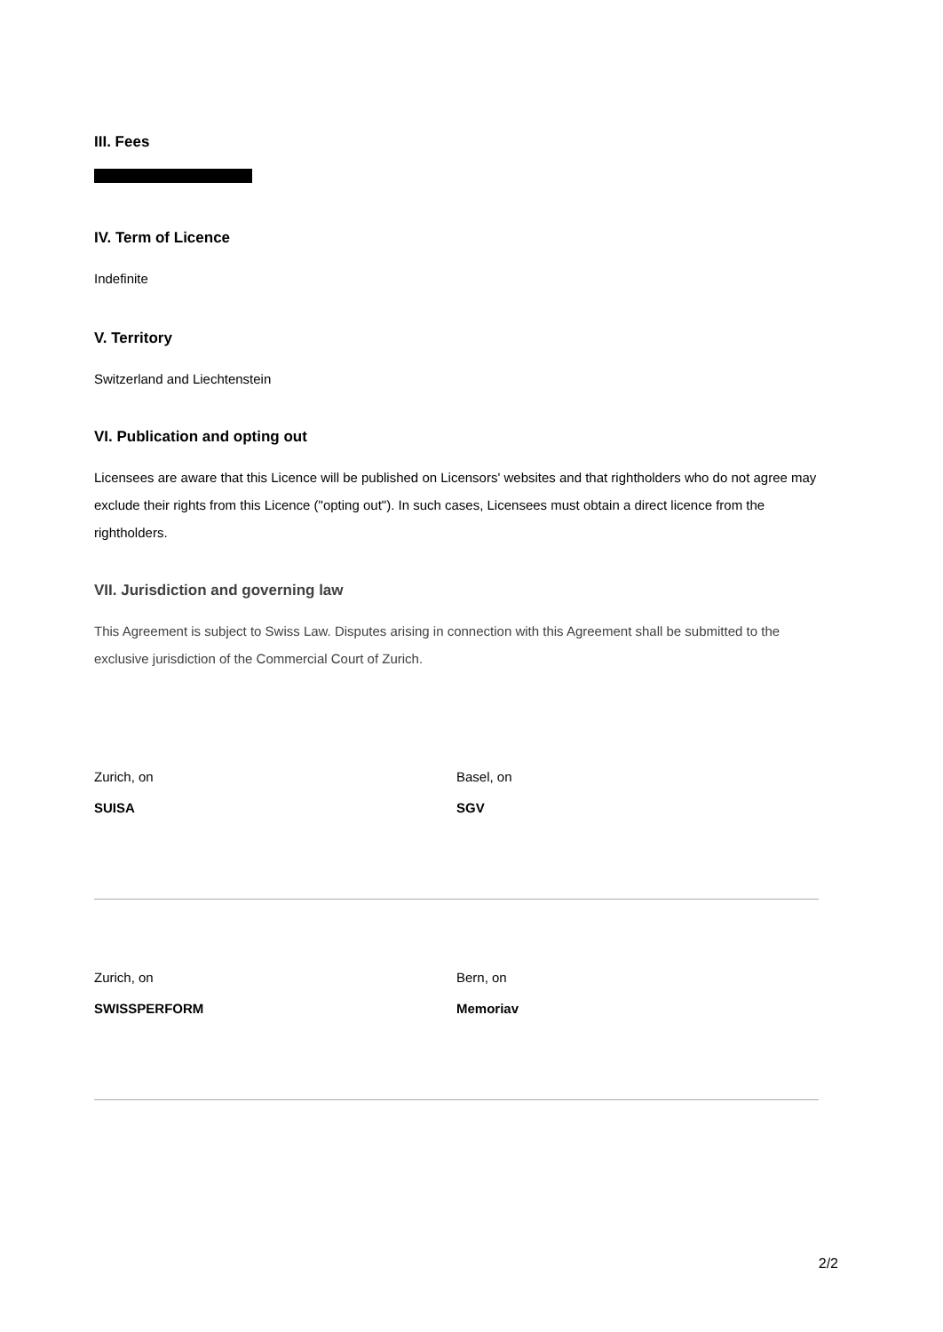III. Fees
IV. Term of Licence
Indefinite
V. Territory
Switzerland and Liechtenstein
VI. Publication and opting out
Licensees are aware that this Licence will be published on Licensors' websites and that rightholders who do not agree may exclude their rights from this Licence ("opting out"). In such cases, Licensees must obtain a direct licence from the rightholders.
VII. Jurisdiction and governing law
This Agreement is subject to Swiss Law. Disputes arising in connection with this Agreement shall be submitted to the exclusive jurisdiction of the Commercial Court of Zurich.
Zurich, on
SUISA
Basel, on
SGV
Zurich, on
SWISSPERFORM
Bern, on
Memoriav
2/2